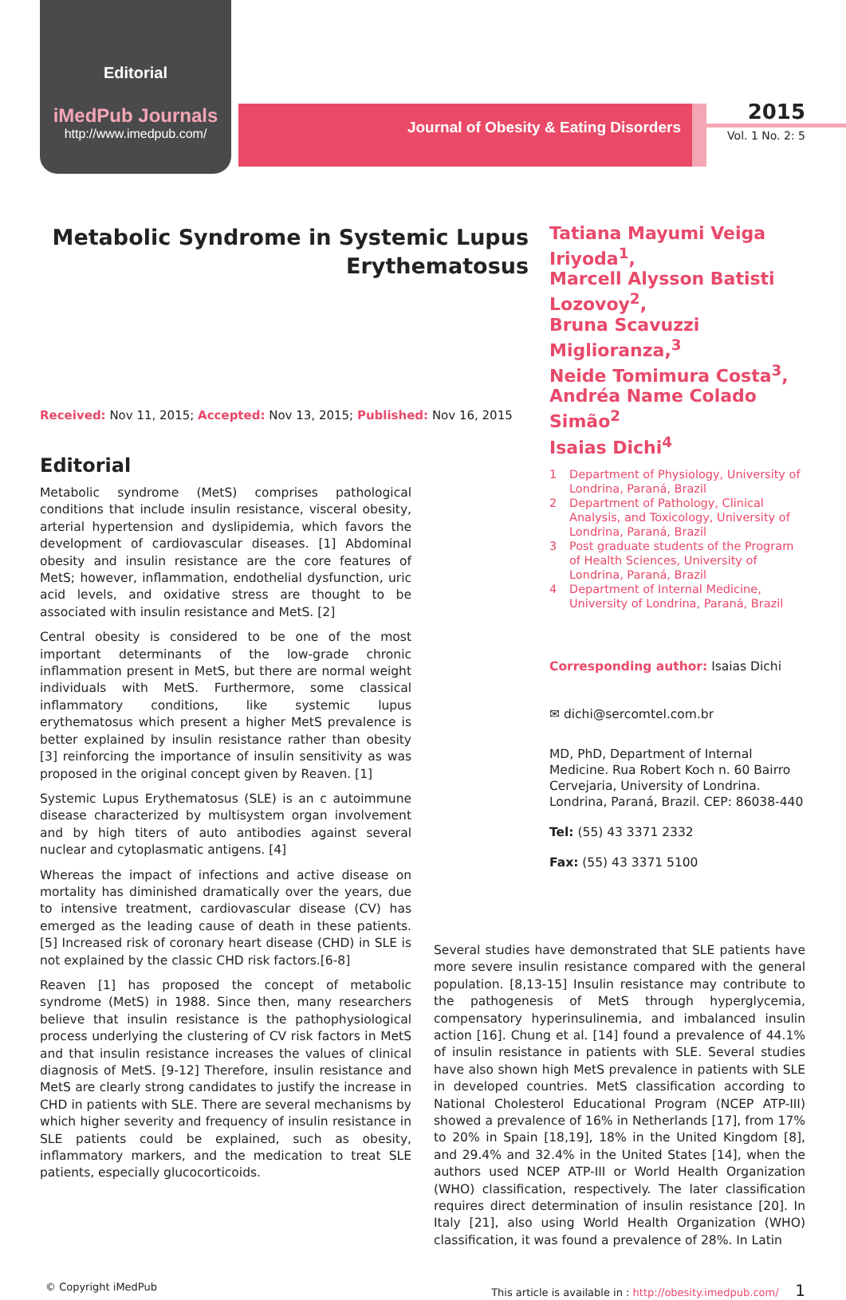Editorial
iMedPub Journals
http://www.imedpub.com/
Journal of Obesity & Eating Disorders
2015
Vol. 1 No. 2: 5
Metabolic Syndrome in Systemic Lupus Erythematosus
Received: Nov 11, 2015; Accepted: Nov 13, 2015; Published: Nov 16, 2015
Editorial
Metabolic syndrome (MetS) comprises pathological conditions that include insulin resistance, visceral obesity, arterial hypertension and dyslipidemia, which favors the development of cardiovascular diseases. [1] Abdominal obesity and insulin resistance are the core features of MetS; however, inflammation, endothelial dysfunction, uric acid levels, and oxidative stress are thought to be associated with insulin resistance and MetS. [2]
Central obesity is considered to be one of the most important determinants of the low-grade chronic inflammation present in MetS, but there are normal weight individuals with MetS. Furthermore, some classical inflammatory conditions, like systemic lupus erythematosus which present a higher MetS prevalence is better explained by insulin resistance rather than obesity [3] reinforcing the importance of insulin sensitivity as was proposed in the original concept given by Reaven. [1]
Systemic Lupus Erythematosus (SLE) is an c autoimmune disease characterized by multisystem organ involvement and by high titers of auto antibodies against several nuclear and cytoplasmatic antigens. [4]
Whereas the impact of infections and active disease on mortality has diminished dramatically over the years, due to intensive treatment, cardiovascular disease (CV) has emerged as the leading cause of death in these patients.[5] Increased risk of coronary heart disease (CHD) in SLE is not explained by the classic CHD risk factors.[6-8]
Reaven [1] has proposed the concept of metabolic syndrome (MetS) in 1988. Since then, many researchers believe that insulin resistance is the pathophysiological process underlying the clustering of CV risk factors in MetS and that insulin resistance increases the values of clinical diagnosis of MetS. [9-12] Therefore, insulin resistance and MetS are clearly strong candidates to justify the increase in CHD in patients with SLE. There are several mechanisms by which higher severity and frequency of insulin resistance in SLE patients could be explained, such as obesity, inflammatory markers, and the medication to treat SLE patients, especially glucocorticoids.
Tatiana Mayumi Veiga Iriyoda<sup>1</sup>,
Marcell Alysson Batisti Lozovoy<sup>2</sup>,
Bruna Scavuzzi Miglioranza,<sup>3</sup>
Neide Tomimura Costa<sup>3</sup>,
Andréa Name Colado Simão<sup>2</sup>
Isaias Dichi<sup>4</sup>
1 Department of Physiology, University of Londrina, Paraná, Brazil
2 Department of Pathology, Clinical Analysis, and Toxicology, University of Londrina, Paraná, Brazil
3 Post graduate students of the Program of Health Sciences, University of Londrina, Paraná, Brazil
4 Department of Internal Medicine, University of Londrina, Paraná, Brazil
Corresponding author: Isaias Dichi
✉ dichi@sercomtel.com.br
MD, PhD, Department of Internal Medicine. Rua Robert Koch n. 60 Bairro Cervejaria, University of Londrina. Londrina, Paraná, Brazil. CEP: 86038-440
Tel: (55) 43 3371 2332
Fax: (55) 43 3371 5100
Several studies have demonstrated that SLE patients have more severe insulin resistance compared with the general population. [8,13-15] Insulin resistance may contribute to the pathogenesis of MetS through hyperglycemia, compensatory hyperinsulinemia, and imbalanced insulin action [16]. Chung et al. [14] found a prevalence of 44.1% of insulin resistance in patients with SLE. Several studies have also shown high MetS prevalence in patients with SLE in developed countries. MetS classification according to National Cholesterol Educational Program (NCEP ATP-III) showed a prevalence of 16% in Netherlands [17], from 17% to 20% in Spain [18,19], 18% in the United Kingdom [8], and 29.4% and 32.4% in the United States [14], when the authors used NCEP ATP-III or World Health Organization (WHO) classification, respectively. The later classification requires direct determination of insulin resistance [20]. In Italy [21], also using World Health Organization (WHO) classification, it was found a prevalence of 28%. In Latin
© Copyright iMedPub This article is available in : http://obesity.imedpub.com/ 1